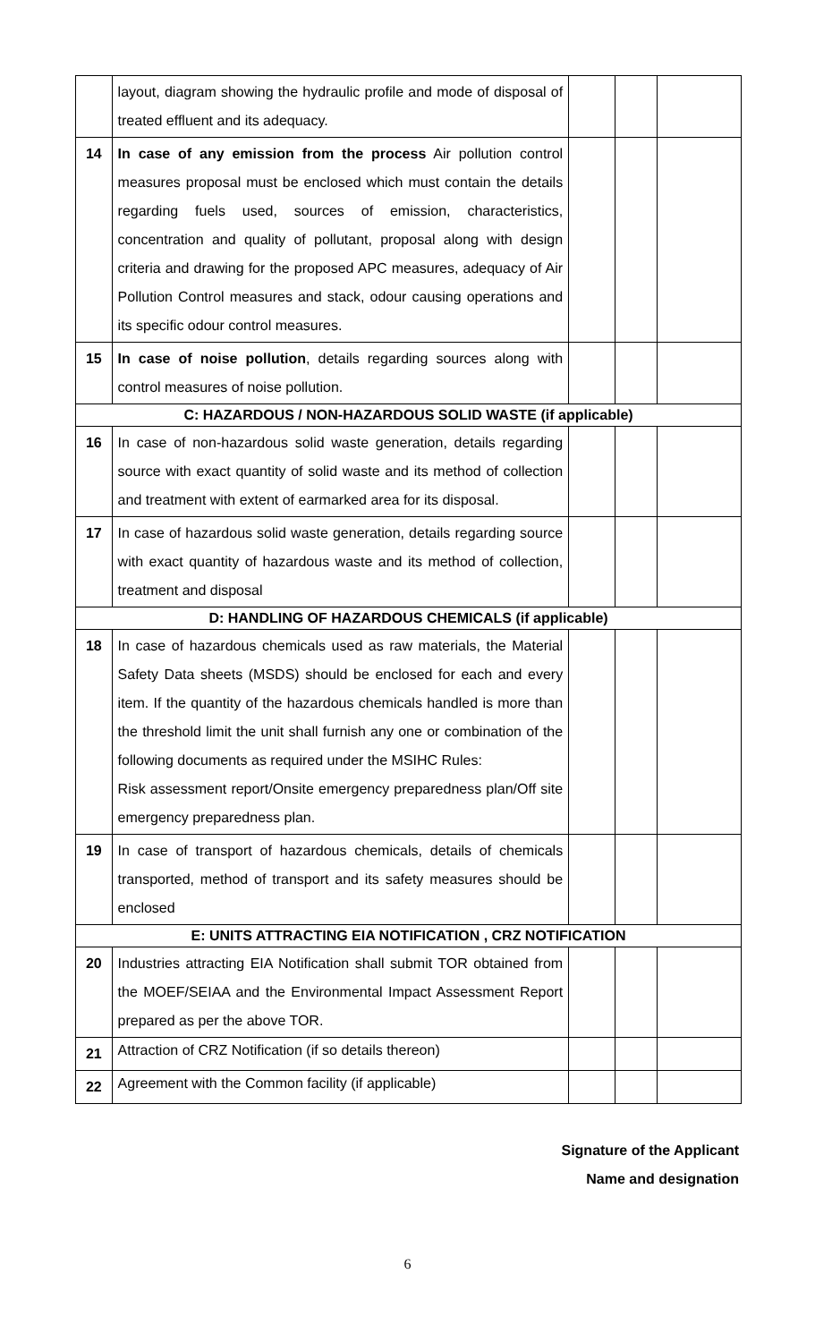| | layout, diagram showing the hydraulic profile and mode of disposal of treated effluent and its adequacy. | | | |
| 14 | In case of any emission from the process Air pollution control measures proposal must be enclosed which must contain the details regarding fuels used, sources of emission, characteristics, concentration and quality of pollutant, proposal along with design criteria and drawing for the proposed APC measures, adequacy of Air Pollution Control measures and stack, odour causing operations and its specific odour control measures. | | | |
| 15 | In case of noise pollution , details regarding sources along with control measures of noise pollution. | | | |
| C: HAZARDOUS / NON-HAZARDOUS SOLID WASTE (if applicable) | | | | |
| 16 | In case of non-hazardous solid waste generation, details regarding source with exact quantity of solid waste and its method of collection and treatment with extent of earmarked area for its disposal. | | | |
| 17 | In case of hazardous solid waste generation, details regarding source with exact quantity of hazardous waste and its method of collection, treatment and disposal | | | |
| D: HANDLING OF HAZARDOUS CHEMICALS (if applicable) | | | | |
| 18 | In case of hazardous chemicals used as raw materials, the Material Safety Data sheets (MSDS) should be enclosed for each and every item. If the quantity of the hazardous chemicals handled is more than the threshold limit the unit shall furnish any one or combination of the following documents as required under the MSIHC Rules: Risk assessment report/Onsite emergency preparedness plan/Off site emergency preparedness plan. | | | |
| 19 | In case of transport of hazardous chemicals, details of chemicals transported, method of transport and its safety measures should be enclosed | | | |
| E: UNITS ATTRACTING EIA NOTIFICATION , CRZ NOTIFICATION | | | | |
| 20 | Industries attracting EIA Notification shall submit TOR obtained from the MOEF/SEIAA and the Environmental Impact Assessment Report prepared as per the above TOR. | | | |
| 21 | Attraction of CRZ Notification (if so details thereon) | | | |
| 22 | Agreement with the Common facility (if applicable) | | | |
Signature of the Applicant
Name and designation
6